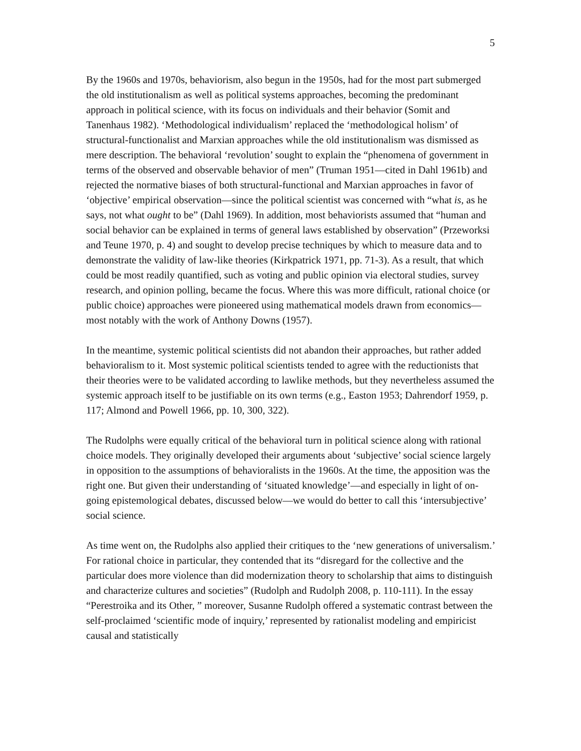5
By the 1960s and 1970s, behaviorism, also begun in the 1950s, had for the most part submerged the old institutionalism as well as political systems approaches, becoming the predominant approach in political science, with its focus on individuals and their behavior (Somit and Tanenhaus 1982). ‘Methodological individualism’ replaced the ‘methodological holism’ of structural-functionalist and Marxian approaches while the old institutionalism was dismissed as mere description. The behavioral ‘revolution’ sought to explain the “phenomena of government in terms of the observed and observable behavior of men” (Truman 1951—cited in Dahl 1961b) and rejected the normative biases of both structural-functional and Marxian approaches in favor of ‘objective’ empirical observation—since the political scientist was concerned with “what is, as he says, not what ought to be” (Dahl 1969). In addition, most behaviorists assumed that “human and social behavior can be explained in terms of general laws established by observation” (Przeworksi and Teune 1970, p. 4) and sought to develop precise techniques by which to measure data and to demonstrate the validity of law-like theories (Kirkpatrick 1971, pp. 71-3). As a result, that which could be most readily quantified, such as voting and public opinion via electoral studies, survey research, and opinion polling, became the focus. Where this was more difficult, rational choice (or public choice) approaches were pioneered using mathematical models drawn from economics—most notably with the work of Anthony Downs (1957).
In the meantime, systemic political scientists did not abandon their approaches, but rather added behavioralism to it. Most systemic political scientists tended to agree with the reductionists that their theories were to be validated according to lawlike methods, but they nevertheless assumed the systemic approach itself to be justifiable on its own terms (e.g., Easton 1953; Dahrendorf 1959, p. 117; Almond and Powell 1966, pp. 10, 300, 322).
The Rudolphs were equally critical of the behavioral turn in political science along with rational choice models. They originally developed their arguments about ‘subjective’ social science largely in opposition to the assumptions of behavioralists in the 1960s. At the time, the apposition was the right one. But given their understanding of ‘situated knowledge’—and especially in light of on-going epistemological debates, discussed below—we would do better to call this ‘intersubjective’ social science.
As time went on, the Rudolphs also applied their critiques to the ‘new generations of universalism.’ For rational choice in particular, they contended that its “disregard for the collective and the particular does more violence than did modernization theory to scholarship that aims to distinguish and characterize cultures and societies” (Rudolph and Rudolph 2008, p. 110-111). In the essay “Perestroika and its Other, ” moreover, Susanne Rudolph offered a systematic contrast between the self-proclaimed ‘scientific mode of inquiry,’ represented by rationalist modeling and empiricist causal and statistically